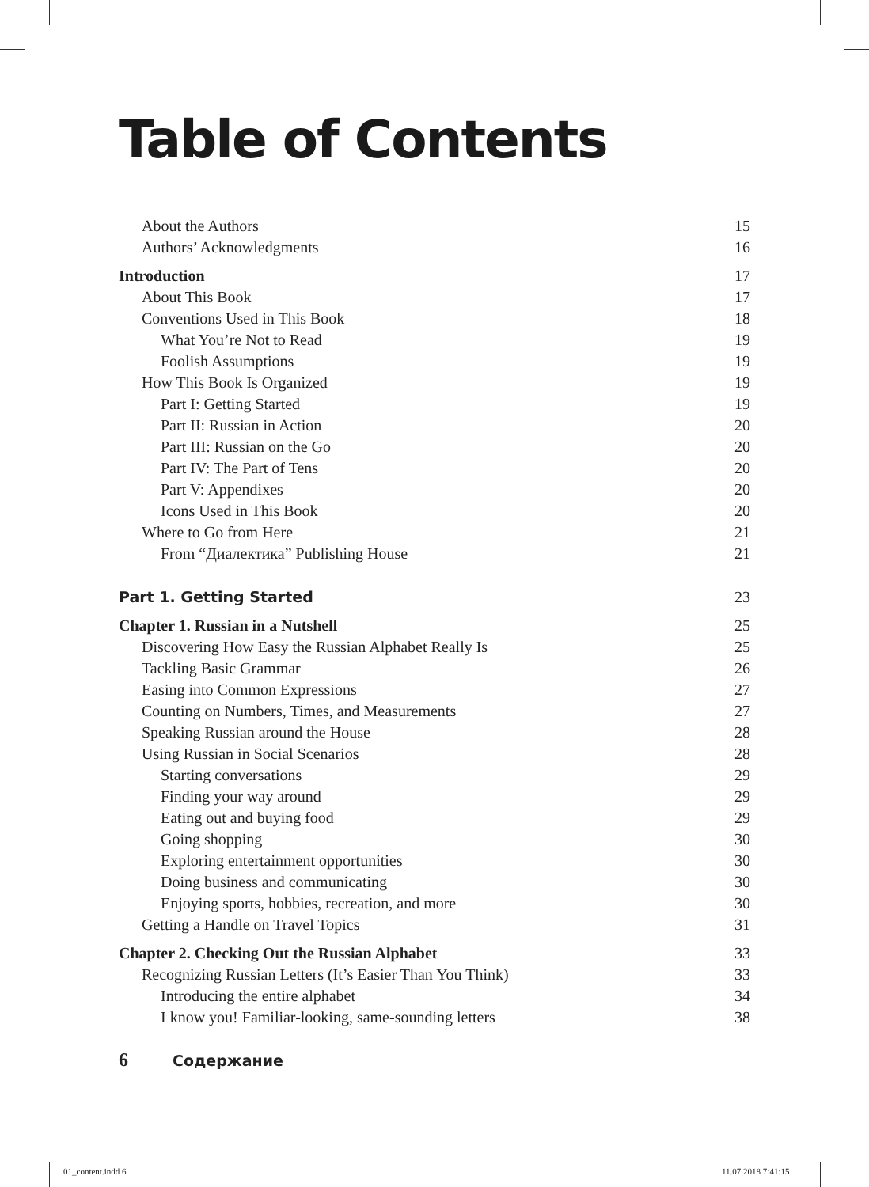Table of Contents
About the Authors 15
Authors’ Acknowledgments 16
Introduction 17
About This Book 17
Conventions Used in This Book 18
What You’re Not to Read 19
Foolish Assumptions 19
How This Book Is Organized 19
Part I: Getting Started 19
Part II: Russian in Action 20
Part III: Russian on the Go 20
Part IV: The Part of Tens 20
Part V: Appendixes 20
Icons Used in This Book 20
Where to Go from Here 21
From “Диалектика” Publishing House 21
Part 1. Getting Started 23
Chapter 1. Russian in a Nutshell 25
Discovering How Easy the Russian Alphabet Really Is 25
Tackling Basic Grammar 26
Easing into Common Expressions 27
Counting on Numbers, Times, and Measurements 27
Speaking Russian around the House 28
Using Russian in Social Scenarios 28
Starting conversations 29
Finding your way around 29
Eating out and buying food 29
Going shopping 30
Exploring entertainment opportunities 30
Doing business and communicating 30
Enjoying sports, hobbies, recreation, and more 30
Getting a Handle on Travel Topics 31
Chapter 2. Checking Out the Russian Alphabet 33
Recognizing Russian Letters (It’s Easier Than You Think) 33
Introducing the entire alphabet 34
I know you! Familiar-looking, same-sounding letters 38
6 Содержание
01_content.indd 6 11.07.2018 7:41:15